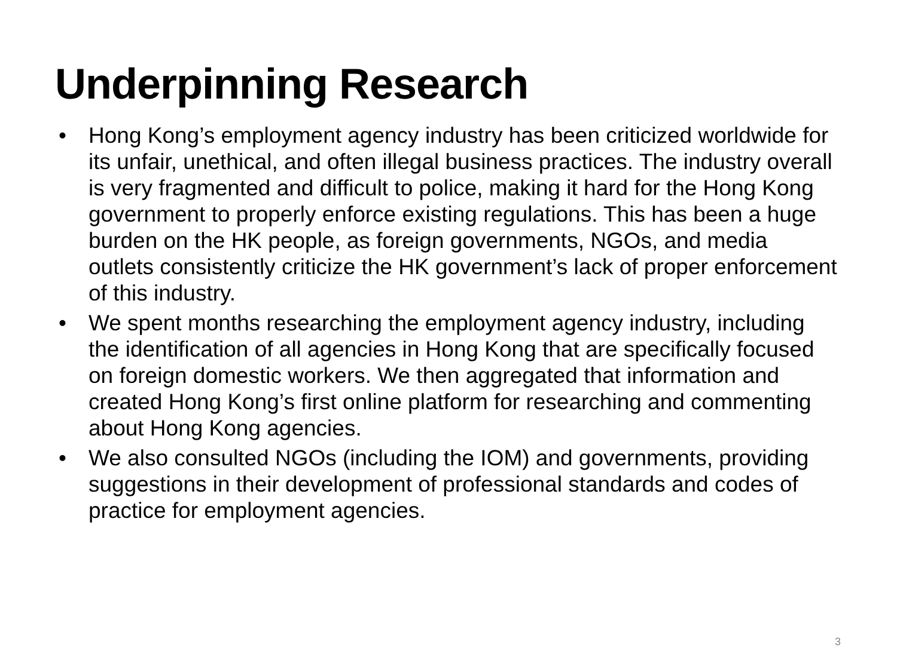Underpinning Research
• Hong Kong’s employment agency industry has been criticized worldwide for its unfair, unethical, and often illegal business practices. The industry overall is very fragmented and difficult to police, making it hard for the Hong Kong government to properly enforce existing regulations. This has been a huge burden on the HK people, as foreign governments, NGOs, and media outlets consistently criticize the HK government’s lack of proper enforcement of this industry.
• We spent months researching the employment agency industry, including the identification of all agencies in Hong Kong that are specifically focused on foreign domestic workers. We then aggregated that information and created Hong Kong’s first online platform for researching and commenting about Hong Kong agencies.
• We also consulted NGOs (including the IOM) and governments, providing suggestions in their development of professional standards and codes of practice for employment agencies.
3